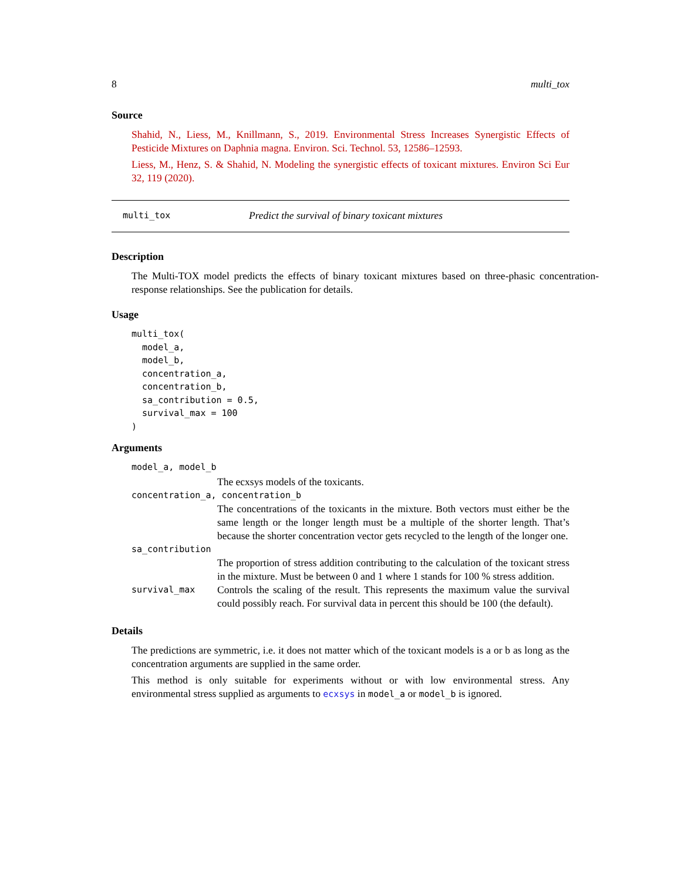8 multi_tox
Source
Shahid, N., Liess, M., Knillmann, S., 2019. Environmental Stress Increases Synergistic Effects of Pesticide Mixtures on Daphnia magna. Environ. Sci. Technol. 53, 12586–12593.
Liess, M., Henz, S. & Shahid, N. Modeling the synergistic effects of toxicant mixtures. Environ Sci Eur 32, 119 (2020).
multi_tox Predict the survival of binary toxicant mixtures
Description
The Multi-TOX model predicts the effects of binary toxicant mixtures based on three-phasic concentration-response relationships. See the publication for details.
Usage
multi_tox(
  model_a,
  model_b,
  concentration_a,
  concentration_b,
  sa_contribution = 0.5,
  survival_max = 100
)
Arguments
model_a, model_b
The ecxsys models of the toxicants.
concentration_a, concentration_b
The concentrations of the toxicants in the mixture. Both vectors must either be the same length or the longer length must be a multiple of the shorter length. That’s because the shorter concentration vector gets recycled to the length of the longer one.
sa_contribution
The proportion of stress addition contributing to the calculation of the toxicant stress in the mixture. Must be between 0 and 1 where 1 stands for 100 % stress addition.
survival_max Controls the scaling of the result. This represents the maximum value the survival could possibly reach. For survival data in percent this should be 100 (the default).
Details
The predictions are symmetric, i.e. it does not matter which of the toxicant models is a or b as long as the concentration arguments are supplied in the same order.
This method is only suitable for experiments without or with low environmental stress. Any environmental stress supplied as arguments to ecxsys in model_a or model_b is ignored.